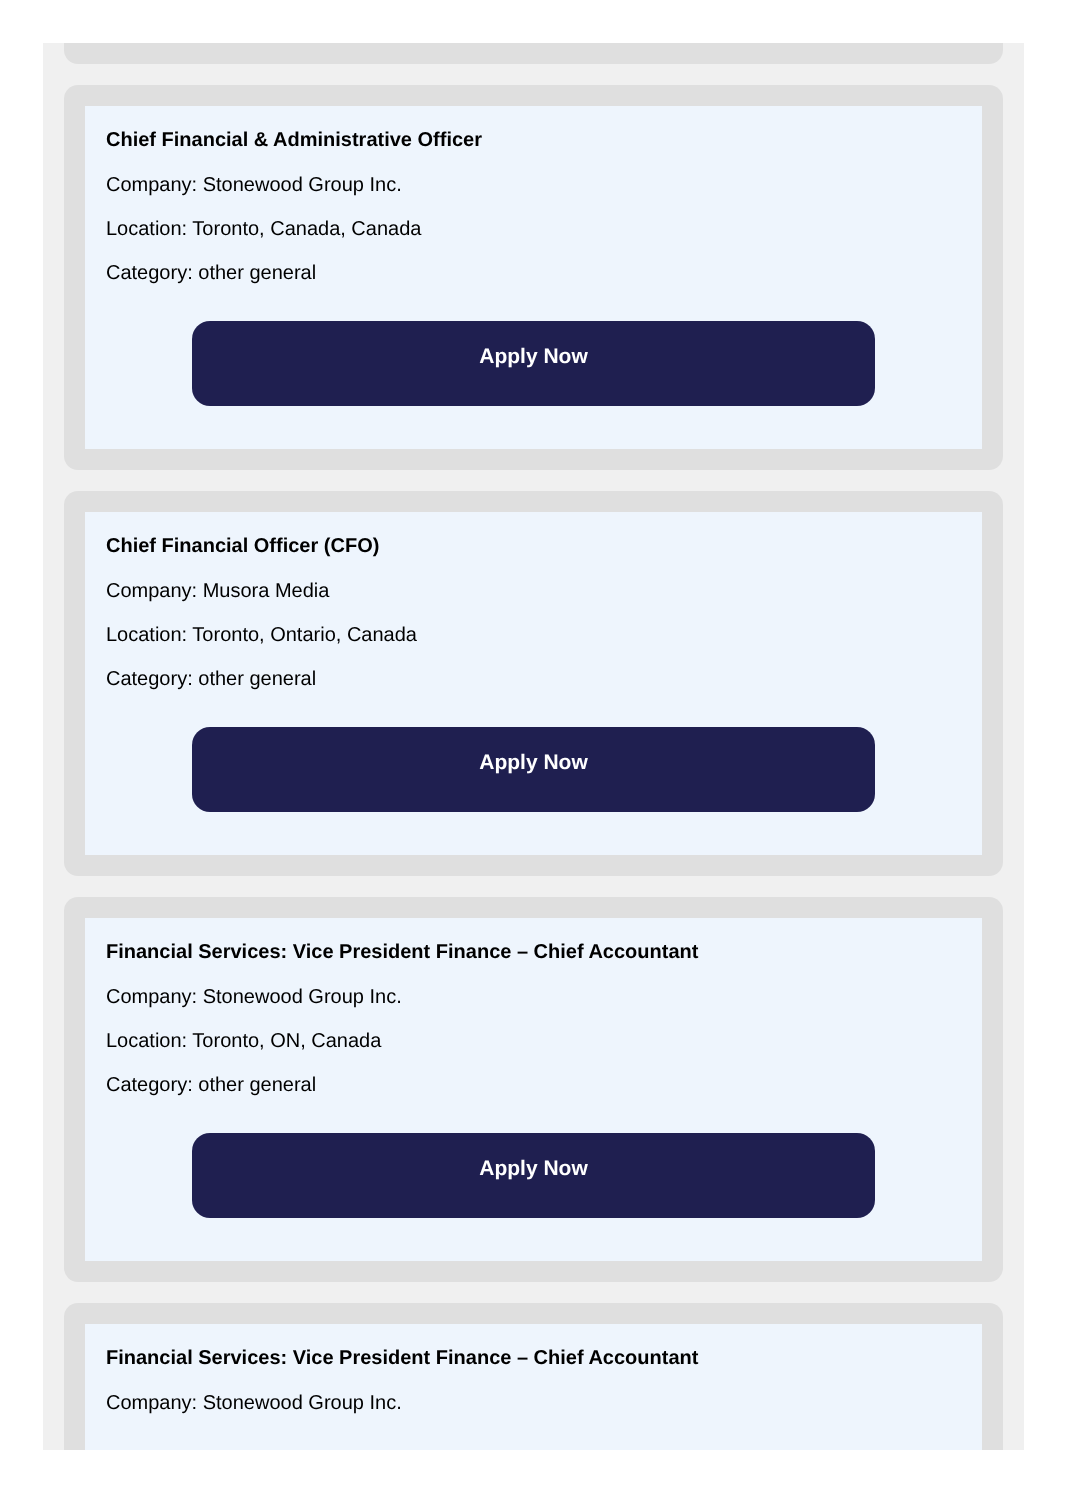Chief Financial & Administrative Officer
Company: Stonewood Group Inc.
Location: Toronto, Canada, Canada
Category: other general
Apply Now
Chief Financial Officer (CFO)
Company: Musora Media
Location: Toronto, Ontario, Canada
Category: other general
Apply Now
Financial Services: Vice President Finance – Chief Accountant
Company: Stonewood Group Inc.
Location: Toronto, ON, Canada
Category: other general
Apply Now
Financial Services: Vice President Finance – Chief Accountant
Company: Stonewood Group Inc.